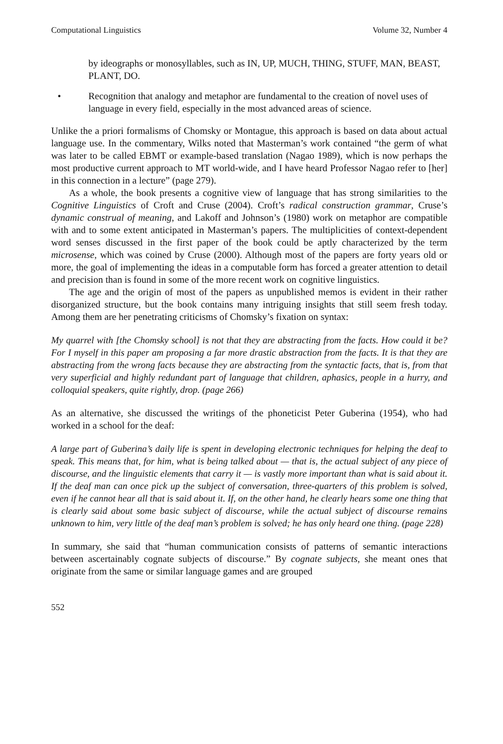Computational Linguistics Volume 32, Number 4
by ideographs or monosyllables, such as IN, UP, MUCH, THING, STUFF, MAN, BEAST, PLANT, DO.
• Recognition that analogy and metaphor are fundamental to the creation of novel uses of language in every field, especially in the most advanced areas of science.
Unlike the a priori formalisms of Chomsky or Montague, this approach is based on data about actual language use. In the commentary, Wilks noted that Masterman’s work contained “the germ of what was later to be called EBMT or example-based translation (Nagao 1989), which is now perhaps the most productive current approach to MT world-wide, and I have heard Professor Nagao refer to [her] in this connection in a lecture” (page 279).
As a whole, the book presents a cognitive view of language that has strong similarities to the Cognitive Linguistics of Croft and Cruse (2004). Croft’s radical construction grammar, Cruse’s dynamic construal of meaning, and Lakoff and Johnson’s (1980) work on metaphor are compatible with and to some extent anticipated in Masterman’s papers. The multiplicities of context-dependent word senses discussed in the first paper of the book could be aptly characterized by the term microsense, which was coined by Cruse (2000). Although most of the papers are forty years old or more, the goal of implementing the ideas in a computable form has forced a greater attention to detail and precision than is found in some of the more recent work on cognitive linguistics.
The age and the origin of most of the papers as unpublished memos is evident in their rather disorganized structure, but the book contains many intriguing insights that still seem fresh today. Among them are her penetrating criticisms of Chomsky’s fixation on syntax:
My quarrel with [the Chomsky school] is not that they are abstracting from the facts. How could it be? For I myself in this paper am proposing a far more drastic abstraction from the facts. It is that they are abstracting from the wrong facts because they are abstracting from the syntactic facts, that is, from that very superficial and highly redundant part of language that children, aphasics, people in a hurry, and colloquial speakers, quite rightly, drop. (page 266)
As an alternative, she discussed the writings of the phoneticist Peter Guberina (1954), who had worked in a school for the deaf:
A large part of Guberina’s daily life is spent in developing electronic techniques for helping the deaf to speak. This means that, for him, what is being talked about — that is, the actual subject of any piece of discourse, and the linguistic elements that carry it — is vastly more important than what is said about it. If the deaf man can once pick up the subject of conversation, three-quarters of this problem is solved, even if he cannot hear all that is said about it. If, on the other hand, he clearly hears some one thing that is clearly said about some basic subject of discourse, while the actual subject of discourse remains unknown to him, very little of the deaf man’s problem is solved; he has only heard one thing. (page 228)
In summary, she said that “human communication consists of patterns of semantic interactions between ascertainably cognate subjects of discourse.” By cognate subjects, she meant ones that originate from the same or similar language games and are grouped
552